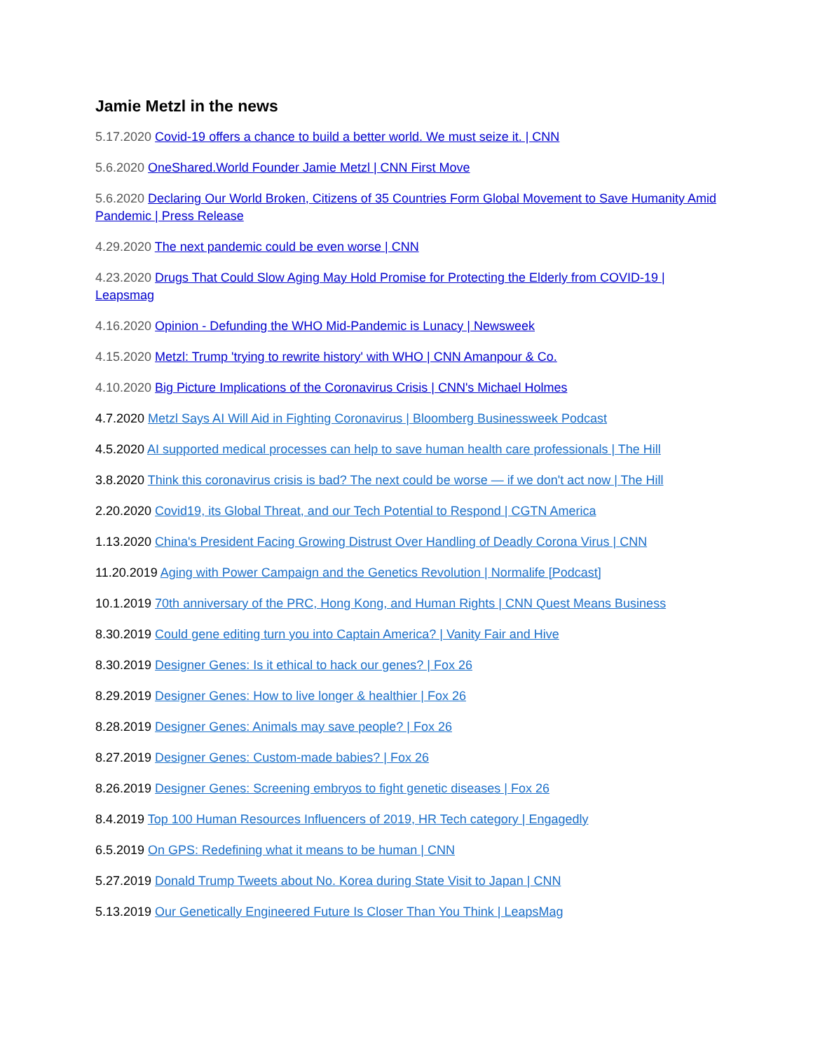Jamie Metzl in the news
5.17.2020 Covid-19 offers a chance to build a better world. We must seize it. | CNN
5.6.2020 OneShared.World Founder Jamie Metzl | CNN First Move
5.6.2020 Declaring Our World Broken, Citizens of 35 Countries Form Global Movement to Save Humanity Amid Pandemic | Press Release
4.29.2020 The next pandemic could be even worse | CNN
4.23.2020 Drugs That Could Slow Aging May Hold Promise for Protecting the Elderly from COVID-19 | Leapsmag
4.16.2020 Opinion - Defunding the WHO Mid-Pandemic is Lunacy | Newsweek
4.15.2020 Metzl: Trump 'trying to rewrite history' with WHO | CNN Amanpour & Co.
4.10.2020 Big Picture Implications of the Coronavirus Crisis | CNN's Michael Holmes
4.7.2020 Metzl Says AI Will Aid in Fighting Coronavirus | Bloomberg Businessweek Podcast
4.5.2020 AI supported medical processes can help to save human health care professionals | The Hill
3.8.2020 Think this coronavirus crisis is bad? The next could be worse — if we don't act now | The Hill
2.20.2020 Covid19, its Global Threat, and our Tech Potential to Respond | CGTN America
1.13.2020 China's President Facing Growing Distrust Over Handling of Deadly Corona Virus | CNN
11.20.2019 Aging with Power Campaign and the Genetics Revolution | Normalife [Podcast]
10.1.2019 70th anniversary of the PRC, Hong Kong, and Human Rights | CNN Quest Means Business
8.30.2019 Could gene editing turn you into Captain America? | Vanity Fair and Hive
8.30.2019 Designer Genes: Is it ethical to hack our genes? | Fox 26
8.29.2019 Designer Genes: How to live longer & healthier | Fox 26
8.28.2019 Designer Genes: Animals may save people? | Fox 26
8.27.2019 Designer Genes: Custom-made babies? | Fox 26
8.26.2019 Designer Genes: Screening embryos to fight genetic diseases | Fox 26
8.4.2019 Top 100 Human Resources Influencers of 2019, HR Tech category | Engagedly
6.5.2019 On GPS: Redefining what it means to be human | CNN
5.27.2019 Donald Trump Tweets about No. Korea during State Visit to Japan | CNN
5.13.2019 Our Genetically Engineered Future Is Closer Than You Think | LeapsMag